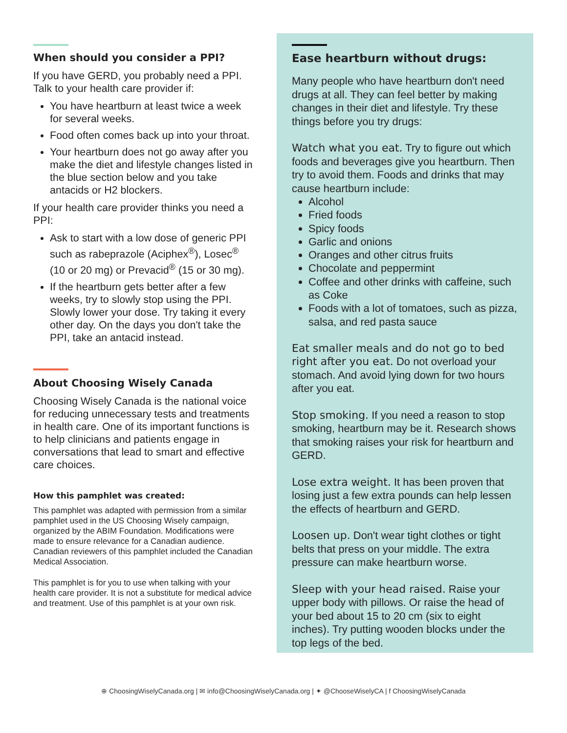When should you consider a PPI?
If you have GERD, you probably need a PPI. Talk to your health care provider if:
You have heartburn at least twice a week for several weeks.
Food often comes back up into your throat.
Your heartburn does not go away after you make the diet and lifestyle changes listed in the blue section below and you take antacids or H2 blockers.
If your health care provider thinks you need a PPI:
Ask to start with a low dose of generic PPI such as rabeprazole (Aciphex<sup>®</sup>), Losec<sup>®</sup> (10 or 20 mg) or Prevacid<sup>®</sup> (15 or 30 mg).
If the heartburn gets better after a few weeks, try to slowly stop using the PPI. Slowly lower your dose. Try taking it every other day. On the days you don't take the PPI, take an antacid instead.
About Choosing Wisely Canada
Choosing Wisely Canada is the national voice for reducing unnecessary tests and treatments in health care. One of its important functions is to help clinicians and patients engage in conversations that lead to smart and effective care choices.
How this pamphlet was created:
This pamphlet was adapted with permission from a similar pamphlet used in the US Choosing Wisely campaign, organized by the ABIM Foundation. Modifications were made to ensure relevance for a Canadian audience. Canadian reviewers of this pamphlet included the Canadian Medical Association.
This pamphlet is for you to use when talking with your health care provider. It is not a substitute for medical advice and treatment. Use of this pamphlet is at your own risk.
Ease heartburn without drugs:
Many people who have heartburn don't need drugs at all. They can feel better by making changes in their diet and lifestyle. Try these things before you try drugs:
Watch what you eat. Try to figure out which foods and beverages give you heartburn. Then try to avoid them. Foods and drinks that may cause heartburn include:
Alcohol
Fried foods
Spicy foods
Garlic and onions
Oranges and other citrus fruits
Chocolate and peppermint
Coffee and other drinks with caffeine, such as Coke
Foods with a lot of tomatoes, such as pizza, salsa, and red pasta sauce
Eat smaller meals and do not go to bed right after you eat. Do not overload your stomach. And avoid lying down for two hours after you eat.
Stop smoking. If you need a reason to stop smoking, heartburn may be it. Research shows that smoking raises your risk for heartburn and GERD.
Lose extra weight. It has been proven that losing just a few extra pounds can help lessen the effects of heartburn and GERD.
Loosen up. Don't wear tight clothes or tight belts that press on your middle. The extra pressure can make heartburn worse.
Sleep with your head raised. Raise your upper body with pillows. Or raise the head of your bed about 15 to 20 cm (six to eight inches). Try putting wooden blocks under the top legs of the bed.
⊕ ChoosingWiselyCanada.org | ✉ info@ChoosingWiselyCanada.org | ✦ @ChooseWiselyCA | f ChoosingWiselyCanada